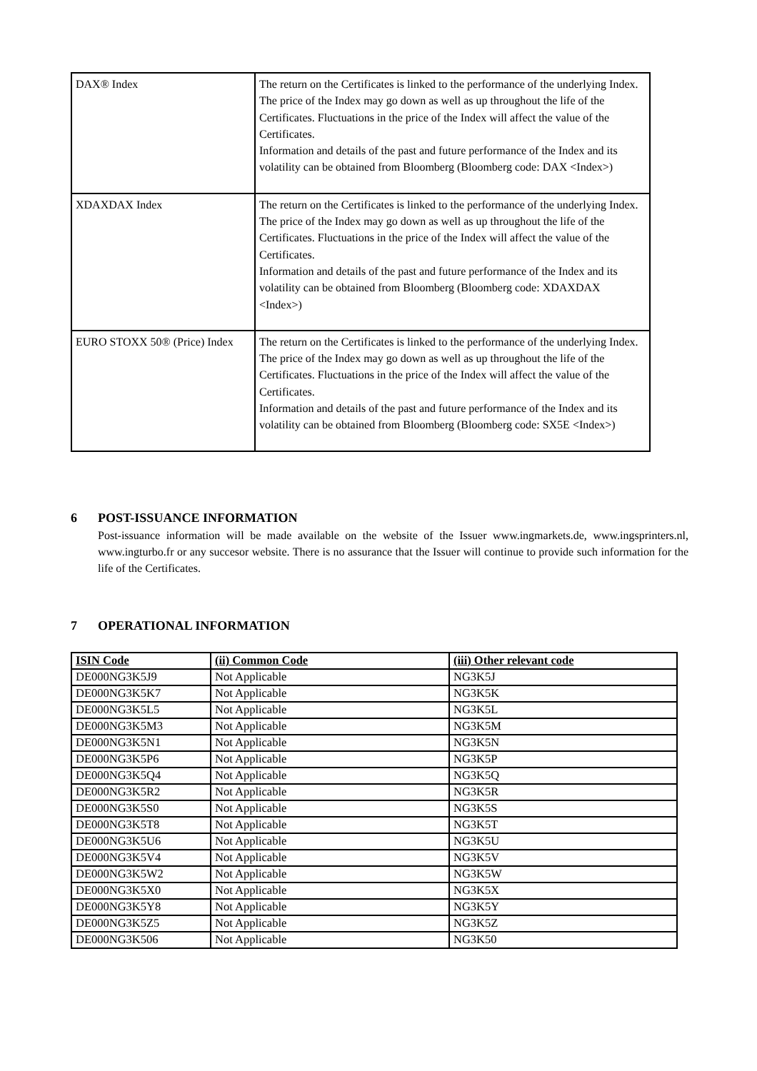| DAX® Index | The return on the Certificates is linked to the performance of the underlying Index. The price of the Index may go down as well as up throughout the life of the Certificates. Fluctuations in the price of the Index will affect the value of the Certificates. Information and details of the past and future performance of the Index and its volatility can be obtained from Bloomberg (Bloomberg code: DAX <Index>) |
| XDAXDAX Index | The return on the Certificates is linked to the performance of the underlying Index. The price of the Index may go down as well as up throughout the life of the Certificates. Fluctuations in the price of the Index will affect the value of the Certificates. Information and details of the past and future performance of the Index and its volatility can be obtained from Bloomberg (Bloomberg code: XDAXDAX <Index>) |
| EURO STOXX 50® (Price) Index | The return on the Certificates is linked to the performance of the underlying Index. The price of the Index may go down as well as up throughout the life of the Certificates. Fluctuations in the price of the Index will affect the value of the Certificates. Information and details of the past and future performance of the Index and its volatility can be obtained from Bloomberg (Bloomberg code: SX5E <Index>) |
6 POST-ISSUANCE INFORMATION
Post-issuance information will be made available on the website of the Issuer www.ingmarkets.de, www.ingsprinters.nl, www.ingturbo.fr or any succesor website. There is no assurance that the Issuer will continue to provide such information for the life of the Certificates.
7 OPERATIONAL INFORMATION
| ISIN Code | (ii) Common Code | (iii) Other relevant code |
| --- | --- | --- |
| DE000NG3K5J9 | Not Applicable | NG3K5J |
| DE000NG3K5K7 | Not Applicable | NG3K5K |
| DE000NG3K5L5 | Not Applicable | NG3K5L |
| DE000NG3K5M3 | Not Applicable | NG3K5M |
| DE000NG3K5N1 | Not Applicable | NG3K5N |
| DE000NG3K5P6 | Not Applicable | NG3K5P |
| DE000NG3K5Q4 | Not Applicable | NG3K5Q |
| DE000NG3K5R2 | Not Applicable | NG3K5R |
| DE000NG3K5S0 | Not Applicable | NG3K5S |
| DE000NG3K5T8 | Not Applicable | NG3K5T |
| DE000NG3K5U6 | Not Applicable | NG3K5U |
| DE000NG3K5V4 | Not Applicable | NG3K5V |
| DE000NG3K5W2 | Not Applicable | NG3K5W |
| DE000NG3K5X0 | Not Applicable | NG3K5X |
| DE000NG3K5Y8 | Not Applicable | NG3K5Y |
| DE000NG3K5Z5 | Not Applicable | NG3K5Z |
| DE000NG3K506 | Not Applicable | NG3K50 |